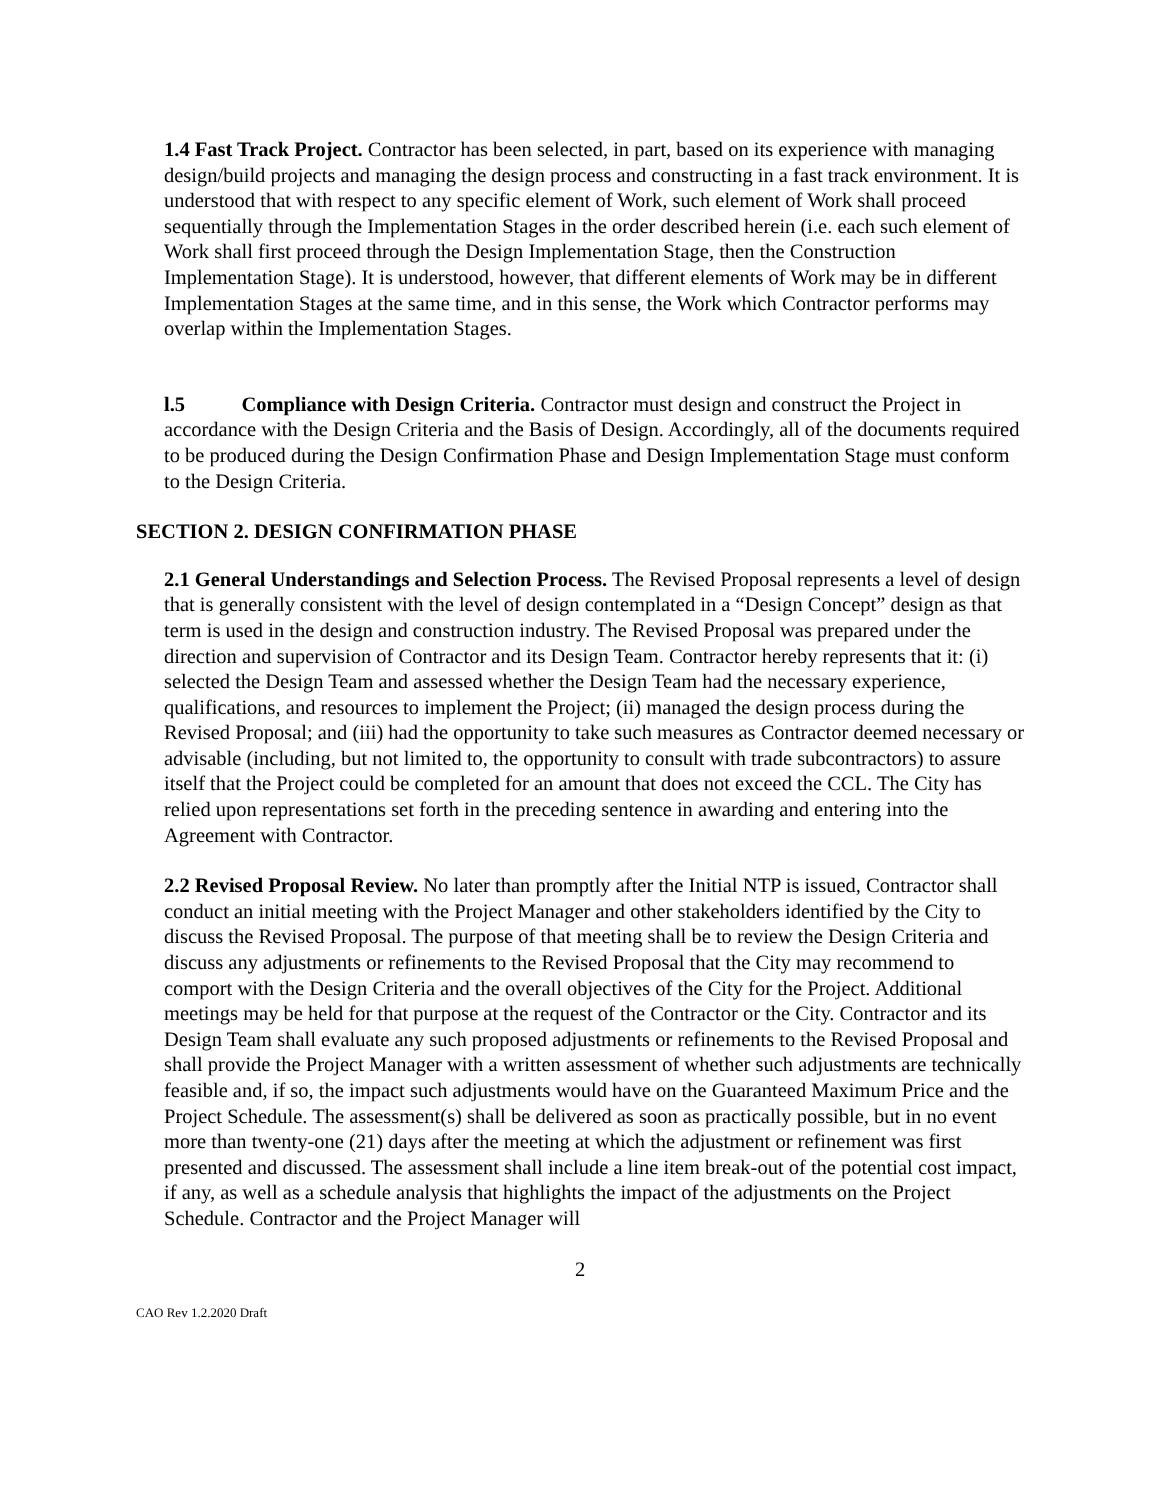1.4 Fast Track Project. Contractor has been selected, in part, based on its experience with managing design/build projects and managing the design process and constructing in a fast track environment. It is understood that with respect to any specific element of Work, such element of Work shall proceed sequentially through the Implementation Stages in the order described herein (i.e. each such element of Work shall first proceed through the Design Implementation Stage, then the Construction Implementation Stage). It is understood, however, that different elements of Work may be in different Implementation Stages at the same time, and in this sense, the Work which Contractor performs may overlap within the Implementation Stages.
l.5 Compliance with Design Criteria. Contractor must design and construct the Project in accordance with the Design Criteria and the Basis of Design. Accordingly, all of the documents required to be produced during the Design Confirmation Phase and Design Implementation Stage must conform to the Design Criteria.
SECTION 2. DESIGN CONFIRMATION PHASE
2.1 General Understandings and Selection Process. The Revised Proposal represents a level of design that is generally consistent with the level of design contemplated in a “Design Concept” design as that term is used in the design and construction industry. The Revised Proposal was prepared under the direction and supervision of Contractor and its Design Team. Contractor hereby represents that it: (i) selected the Design Team and assessed whether the Design Team had the necessary experience, qualifications, and resources to implement the Project; (ii) managed the design process during the Revised Proposal; and (iii) had the opportunity to take such measures as Contractor deemed necessary or advisable (including, but not limited to, the opportunity to consult with trade subcontractors) to assure itself that the Project could be completed for an amount that does not exceed the CCL. The City has relied upon representations set forth in the preceding sentence in awarding and entering into the Agreement with Contractor.
2.2 Revised Proposal Review. No later than promptly after the Initial NTP is issued, Contractor shall conduct an initial meeting with the Project Manager and other stakeholders identified by the City to discuss the Revised Proposal. The purpose of that meeting shall be to review the Design Criteria and discuss any adjustments or refinements to the Revised Proposal that the City may recommend to comport with the Design Criteria and the overall objectives of the City for the Project. Additional meetings may be held for that purpose at the request of the Contractor or the City. Contractor and its Design Team shall evaluate any such proposed adjustments or refinements to the Revised Proposal and shall provide the Project Manager with a written assessment of whether such adjustments are technically feasible and, if so, the impact such adjustments would have on the Guaranteed Maximum Price and the Project Schedule. The assessment(s) shall be delivered as soon as practically possible, but in no event more than twenty-one (21) days after the meeting at which the adjustment or refinement was first presented and discussed. The assessment shall include a line item break-out of the potential cost impact, if any, as well as a schedule analysis that highlights the impact of the adjustments on the Project Schedule. Contractor and the Project Manager will
2
CAO Rev 1.2.2020 Draft